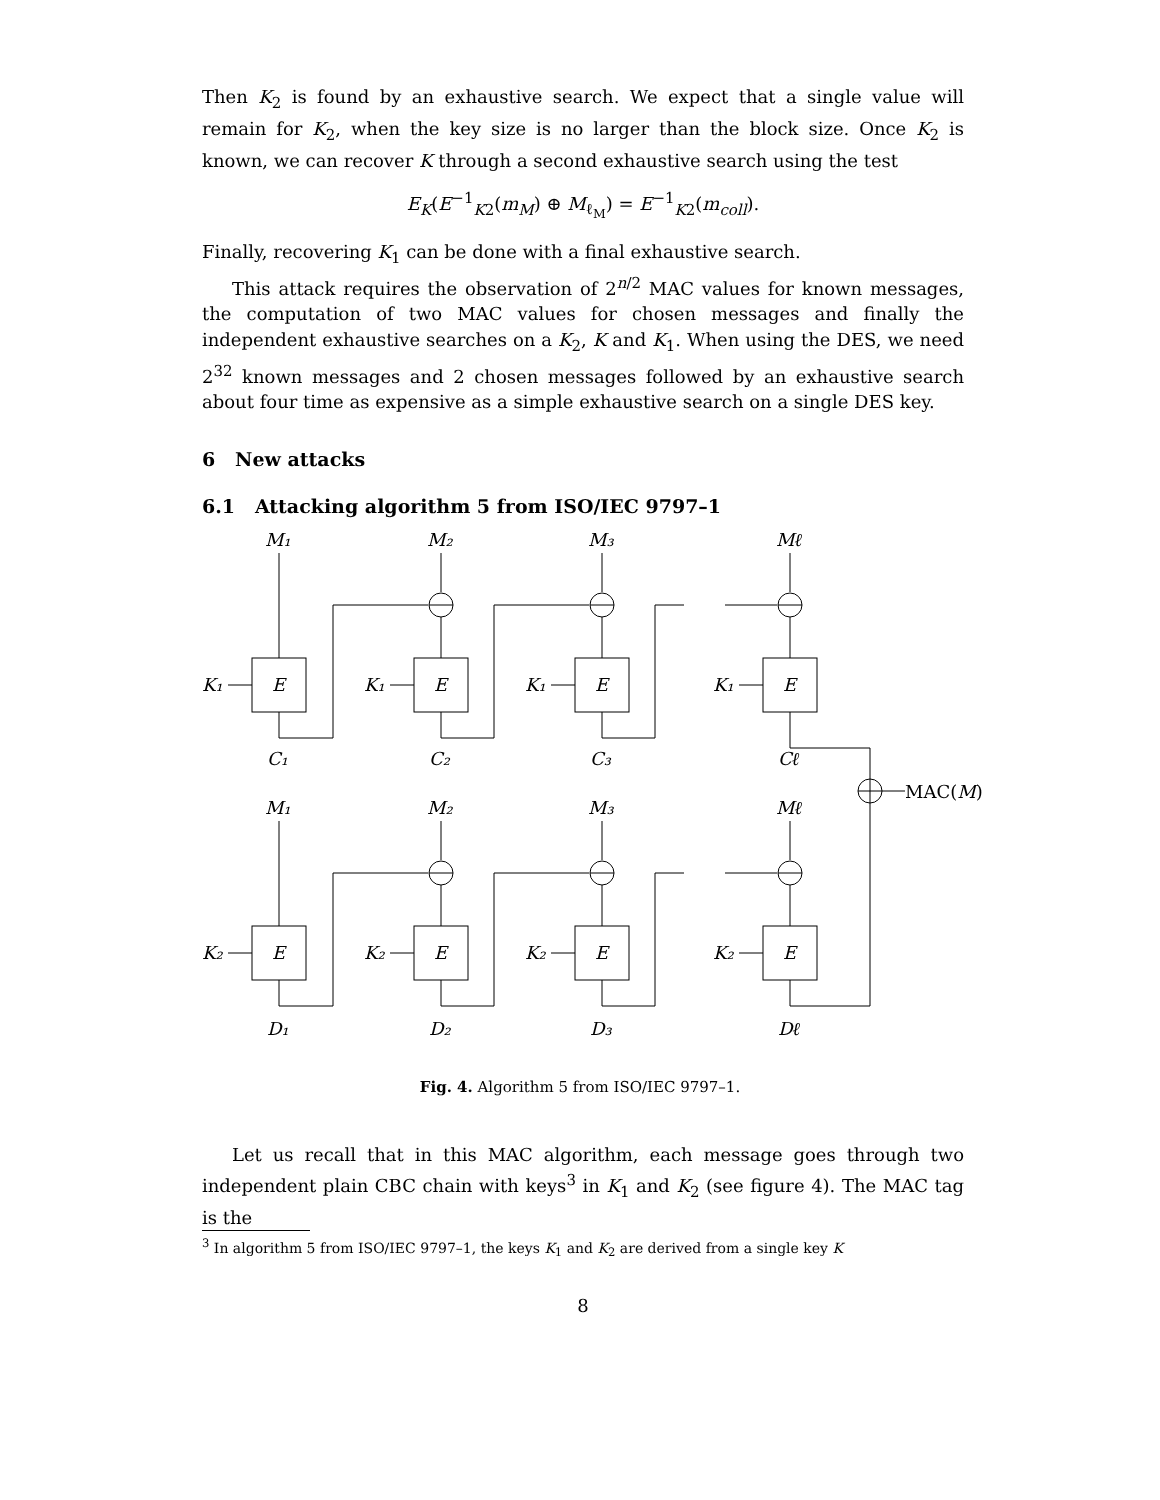Then K<sub>2</sub> is found by an exhaustive search. We expect that a single value will remain for K<sub>2</sub>, when the key size is no larger than the block size. Once K<sub>2</sub> is known, we can recover K through a second exhaustive search using the test
E<sub>K</sub>(E<sup>−1</sup><sub>K2</sub>(m<sub>M</sub>) ⊕ M<sub>ℓ<sub>M</sub></sub>) = E<sup>−1</sup><sub>K2</sub>(m<sub>coll</sub>).
Finally, recovering K<sub>1</sub> can be done with a final exhaustive search.
This attack requires the observation of 2<sup>n/2</sup> MAC values for known messages, the computation of two MAC values for chosen messages and finally the independent exhaustive searches on a K<sub>2</sub>, K and K<sub>1</sub>. When using the DES, we need 2<sup>32</sup> known messages and 2 chosen messages followed by an exhaustive search about four time as expensive as a simple exhaustive search on a single DES key.
6 New attacks
6.1 Attacking algorithm 5 from ISO/IEC 9797–1
M₁
M₂
M₃
Mℓ
K₁
K₁
K₁
K₁
E
E
E
E
C₁
C₂
C₃
Cℓ
MAC(M)
M₁
M₂
M₃
Mℓ
K₂
K₂
K₂
K₂
E
E
E
E
D₁
D₂
D₃
Dℓ
Fig. 4. Algorithm 5 from ISO/IEC 9797–1.
Let us recall that in this MAC algorithm, each message goes through two independent plain CBC chain with keys<sup>3</sup> in K<sub>1</sub> and K<sub>2</sub> (see figure 4). The MAC tag is the
<sup>3</sup> In algorithm 5 from ISO/IEC 9797–1, the keys K<sub>1</sub> and K<sub>2</sub> are derived from a single key K
8